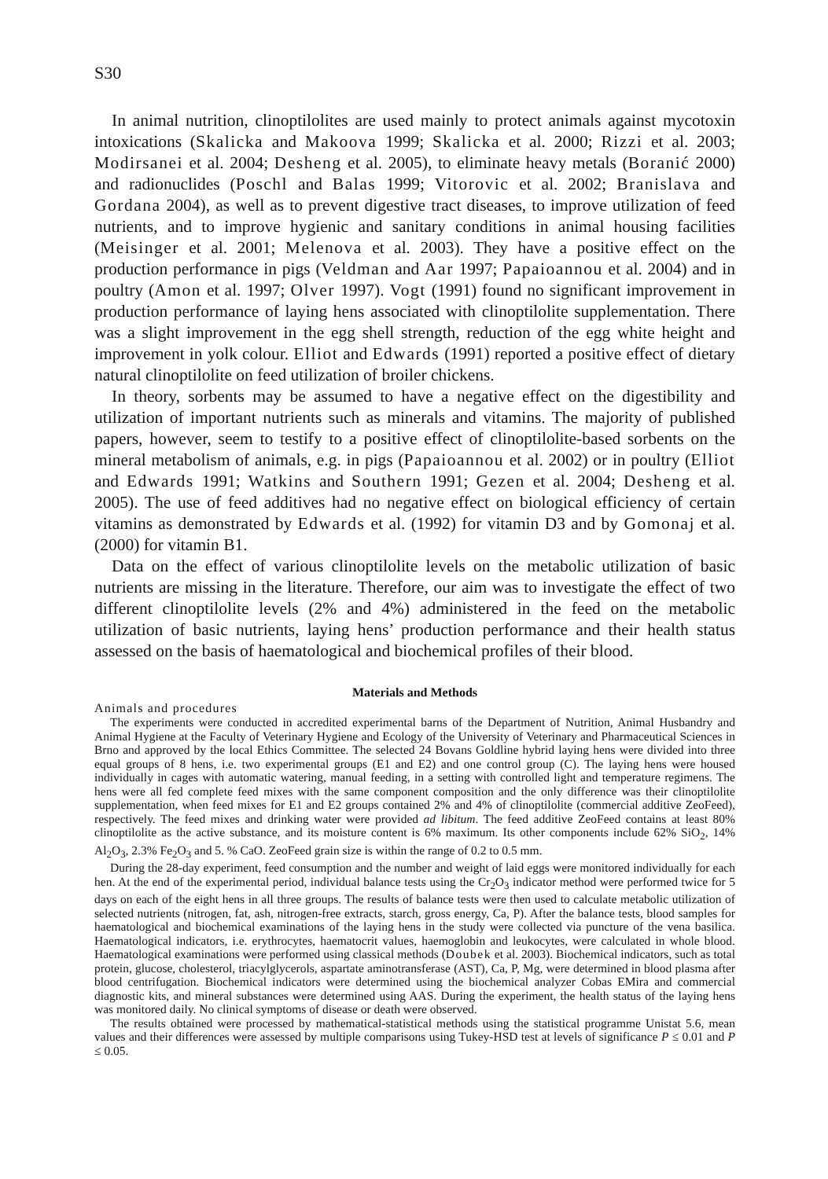S30
In animal nutrition, clinoptilolites are used mainly to protect animals against mycotoxin intoxications (Skalicka and Makoova 1999; Skalicka et al. 2000; Rizzi et al. 2003; Modirsanei et al. 2004; Desheng et al. 2005), to eliminate heavy metals (Boranić 2000) and radionuclides (Poschl and Balas 1999; Vitorovic et al. 2002; Branislava and Gordana 2004), as well as to prevent digestive tract diseases, to improve utilization of feed nutrients, and to improve hygienic and sanitary conditions in animal housing facilities (Meisinger et al. 2001; Melenova et al. 2003). They have a positive effect on the production performance in pigs (Veldman and Aar 1997; Papaioannou et al. 2004) and in poultry (Amon et al. 1997; Olver 1997). Vogt (1991) found no significant improvement in production performance of laying hens associated with clinoptilolite supplementation. There was a slight improvement in the egg shell strength, reduction of the egg white height and improvement in yolk colour. Elliot and Edwards (1991) reported a positive effect of dietary natural clinoptilolite on feed utilization of broiler chickens.
In theory, sorbents may be assumed to have a negative effect on the digestibility and utilization of important nutrients such as minerals and vitamins. The majority of published papers, however, seem to testify to a positive effect of clinoptilolite-based sorbents on the mineral metabolism of animals, e.g. in pigs (Papaioannou et al. 2002) or in poultry (Elliot and Edwards 1991; Watkins and Southern 1991; Gezen et al. 2004; Desheng et al. 2005). The use of feed additives had no negative effect on biological efficiency of certain vitamins as demonstrated by Edwards et al. (1992) for vitamin D3 and by Gomonaj et al. (2000) for vitamin B1.
Data on the effect of various clinoptilolite levels on the metabolic utilization of basic nutrients are missing in the literature. Therefore, our aim was to investigate the effect of two different clinoptilolite levels (2% and 4%) administered in the feed on the metabolic utilization of basic nutrients, laying hens’ production performance and their health status assessed on the basis of haematological and biochemical profiles of their blood.
Materials and Methods
Animals and procedures
The experiments were conducted in accredited experimental barns of the Department of Nutrition, Animal Husbandry and Animal Hygiene at the Faculty of Veterinary Hygiene and Ecology of the University of Veterinary and Pharmaceutical Sciences in Brno and approved by the local Ethics Committee. The selected 24 Bovans Goldline hybrid laying hens were divided into three equal groups of 8 hens, i.e. two experimental groups (E1 and E2) and one control group (C). The laying hens were housed individually in cages with automatic watering, manual feeding, in a setting with controlled light and temperature regimens. The hens were all fed complete feed mixes with the same component composition and the only difference was their clinoptilolite supplementation, when feed mixes for E1 and E2 groups contained 2% and 4% of clinoptilolite (commercial additive ZeoFeed), respectively. The feed mixes and drinking water were provided ad libitum. The feed additive ZeoFeed contains at least 80% clinoptilolite as the active substance, and its moisture content is 6% maximum. Its other components include 62% SiO<sub>2</sub>, 14% Al<sub>2</sub>O<sub>3</sub>, 2.3% Fe<sub>2</sub>O<sub>3</sub> and 5. % CaO. ZeoFeed grain size is within the range of 0.2 to 0.5 mm.
During the 28-day experiment, feed consumption and the number and weight of laid eggs were monitored individually for each hen. At the end of the experimental period, individual balance tests using the Cr<sub>2</sub>O<sub>3</sub> indicator method were performed twice for 5 days on each of the eight hens in all three groups. The results of balance tests were then used to calculate metabolic utilization of selected nutrients (nitrogen, fat, ash, nitrogen-free extracts, starch, gross energy, Ca, P). After the balance tests, blood samples for haematological and biochemical examinations of the laying hens in the study were collected via puncture of the vena basilica. Haematological indicators, i.e. erythrocytes, haematocrit values, haemoglobin and leukocytes, were calculated in whole blood. Haematological examinations were performed using classical methods (Doubek et al. 2003). Biochemical indicators, such as total protein, glucose, cholesterol, triacylglycerols, aspartate aminotransferase (AST), Ca, P, Mg, were determined in blood plasma after blood centrifugation. Biochemical indicators were determined using the biochemical analyzer Cobas EMira and commercial diagnostic kits, and mineral substances were determined using AAS. During the experiment, the health status of the laying hens was monitored daily. No clinical symptoms of disease or death were observed.
The results obtained were processed by mathematical-statistical methods using the statistical programme Unistat 5.6, mean values and their differences were assessed by multiple comparisons using Tukey-HSD test at levels of significance P ≤ 0.01 and P ≤ 0.05.